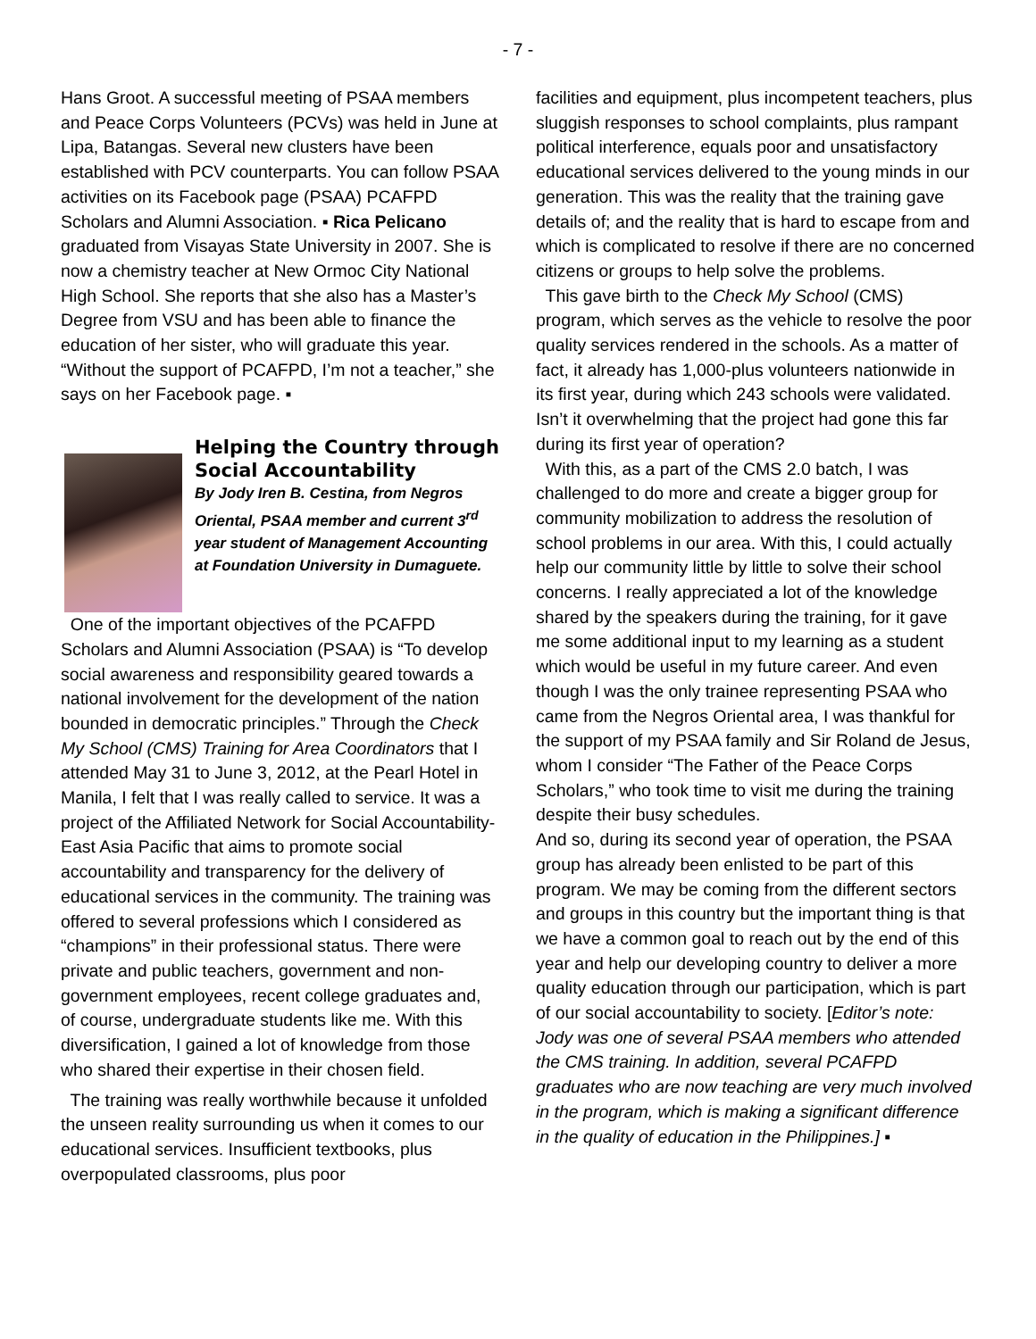- 7 -
Hans Groot. A successful meeting of PSAA members and Peace Corps Volunteers (PCVs) was held in June at Lipa, Batangas. Several new clusters have been established with PCV counterparts. You can follow PSAA activities on its Facebook page (PSAA) PCAFPD Scholars and Alumni Association. ▪ Rica Pelicano graduated from Visayas State University in 2007. She is now a chemistry teacher at New Ormoc City National High School. She reports that she also has a Master’s Degree from VSU and has been able to finance the education of her sister, who will graduate this year. “Without the support of PCAFPD, I’m not a teacher,” she says on her Facebook page. ▪
Helping the Country through Social Accountability
By Jody Iren B. Cestina, from Negros Oriental, PSAA member and current 3<sup>rd</sup> year student of Management Accounting at Foundation University in Dumaguete.
One of the important objectives of the PCAFPD Scholars and Alumni Association (PSAA) is “To develop social awareness and responsibility geared towards a national involvement for the development of the nation bounded in democratic principles.” Through the Check My School (CMS) Training for Area Coordinators that I attended May 31 to June 3, 2012, at the Pearl Hotel in Manila, I felt that I was really called to service. It was a project of the Affiliated Network for Social Accountability-East Asia Pacific that aims to promote social accountability and transparency for the delivery of educational services in the community. The training was offered to several professions which I considered as “champions” in their professional status. There were private and public teachers, government and non-government employees, recent college graduates and, of course, undergraduate students like me. With this diversification, I gained a lot of knowledge from those who shared their expertise in their chosen field.
The training was really worthwhile because it unfolded the unseen reality surrounding us when it comes to our educational services. Insufficient textbooks, plus overpopulated classrooms, plus poor
facilities and equipment, plus incompetent teachers, plus sluggish responses to school complaints, plus rampant political interference, equals poor and unsatisfactory educational services delivered to the young minds in our generation. This was the reality that the training gave details of; and the reality that is hard to escape from and which is complicated to resolve if there are no concerned citizens or groups to help solve the problems.
This gave birth to the Check My School (CMS) program, which serves as the vehicle to resolve the poor quality services rendered in the schools. As a matter of fact, it already has 1,000-plus volunteers nationwide in its first year, during which 243 schools were validated. Isn’t it overwhelming that the project had gone this far during its first year of operation?
With this, as a part of the CMS 2.0 batch, I was challenged to do more and create a bigger group for community mobilization to address the resolution of school problems in our area. With this, I could actually help our community little by little to solve their school concerns. I really appreciated a lot of the knowledge shared by the speakers during the training, for it gave me some additional input to my learning as a student which would be useful in my future career. And even though I was the only trainee representing PSAA who came from the Negros Oriental area, I was thankful for the support of my PSAA family and Sir Roland de Jesus, whom I consider “The Father of the Peace Corps Scholars,” who took time to visit me during the training despite their busy schedules.
And so, during its second year of operation, the PSAA group has already been enlisted to be part of this program. We may be coming from the different sectors and groups in this country but the important thing is that we have a common goal to reach out by the end of this year and help our developing country to deliver a more quality education through our participation, which is part of our social accountability to society. [Editor’s note: Jody was one of several PSAA members who attended the CMS training. In addition, several PCAFPD graduates who are now teaching are very much involved in the program, which is making a significant difference in the quality of education in the Philippines.] ▪